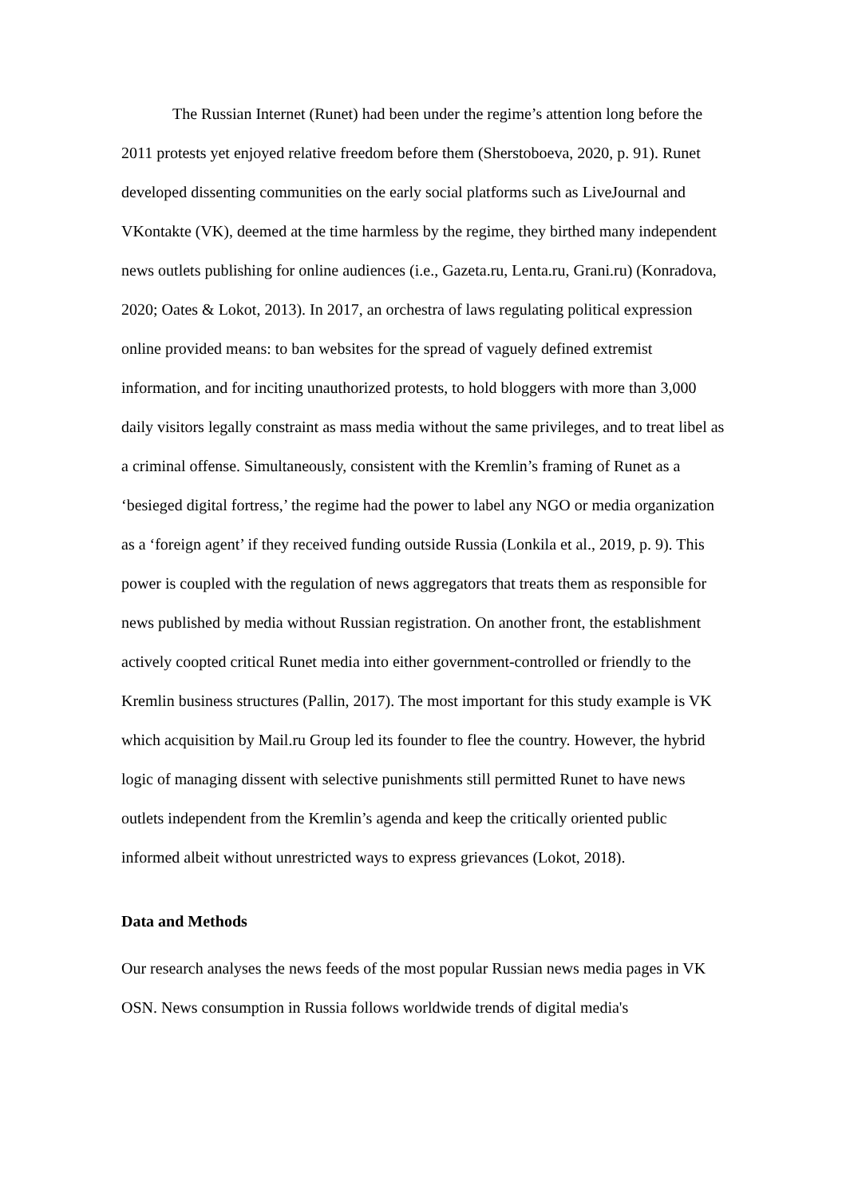The Russian Internet (Runet) had been under the regime’s attention long before the 2011 protests yet enjoyed relative freedom before them (Sherstoboeva, 2020, p. 91). Runet developed dissenting communities on the early social platforms such as LiveJournal and VKontakte (VK), deemed at the time harmless by the regime, they birthed many independent news outlets publishing for online audiences (i.e., Gazeta.ru, Lenta.ru, Grani.ru) (Konradova, 2020; Oates & Lokot, 2013). In 2017, an orchestra of laws regulating political expression online provided means: to ban websites for the spread of vaguely defined extremist information, and for inciting unauthorized protests, to hold bloggers with more than 3,000 daily visitors legally constraint as mass media without the same privileges, and to treat libel as a criminal offense. Simultaneously, consistent with the Kremlin’s framing of Runet as a ‘besieged digital fortress,’ the regime had the power to label any NGO or media organization as a ‘foreign agent’ if they received funding outside Russia (Lonkila et al., 2019, p. 9). This power is coupled with the regulation of news aggregators that treats them as responsible for news published by media without Russian registration. On another front, the establishment actively coopted critical Runet media into either government-controlled or friendly to the Kremlin business structures (Pallin, 2017). The most important for this study example is VK which acquisition by Mail.ru Group led its founder to flee the country. However, the hybrid logic of managing dissent with selective punishments still permitted Runet to have news outlets independent from the Kremlin’s agenda and keep the critically oriented public informed albeit without unrestricted ways to express grievances (Lokot, 2018).
Data and Methods
Our research analyses the news feeds of the most popular Russian news media pages in VK OSN. News consumption in Russia follows worldwide trends of digital media's